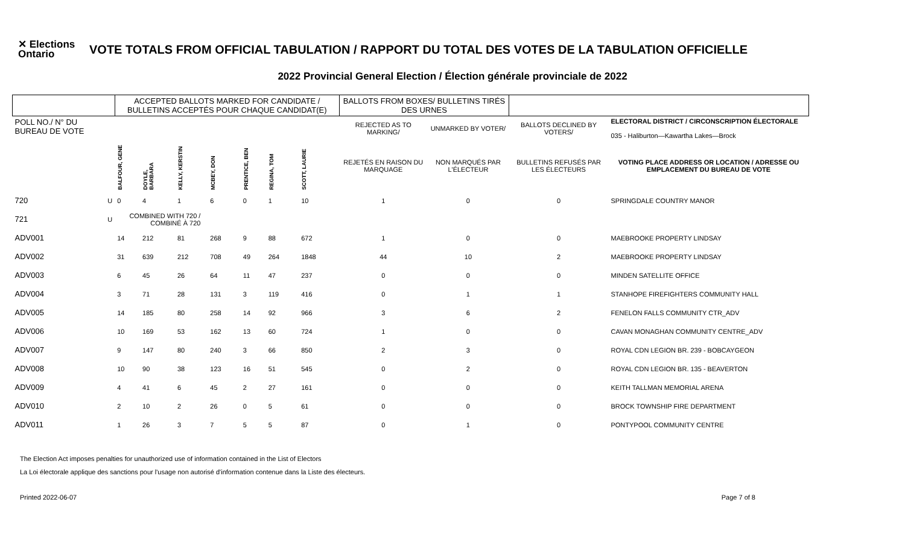✕ Elections Ontario
VOTE TOTALS FROM OFFICIAL TABULATION / RAPPORT DU TOTAL DES VOTES DE LA TABULATION OFFICIELLE
2022 Provincial General Election / Élection générale provinciale de 2022
| | | ACCEPTED BALLOTS MARKED FOR CANDIDATE / BULLETINS ACCEPTÉS POUR CHAQUE CANDIDAT(E) | | | | | | | BALLOTS FROM BOXES/ BULLETINS TIRÉS DES URNES | | | |
| --- | --- | --- | --- | --- | --- | --- | --- | --- | --- | --- | --- | --- |
| POLL NO./ N° DU BUREAU DE VOTE | | | | | | | | | REJECTED AS TO MARKING/ | UNMARKED BY VOTER/ | BALLOTS DECLINED BY VOTERS/ | ELECTORAL DISTRICT / CIRCONSCRIPTION ÉLECTORALE 035 - Haliburton—Kawartha Lakes—Brock |
| | | BALFOUR, GENE | DOYLE, BARBARA | KELLY, KERSTIN | MCBEY, DON | PRENTICE, BEN | REGINA, TOM | SCOTT, LAURIE | REJETÉS EN RAISON DU MARQUAGE | NON MARQUÉS PAR L'ÉLECTEUR | BULLETINS REFUSÉS PAR LES ÉLECTEURS | VOTING PLACE ADDRESS OR LOCATION / ADRESSE OU EMPLACEMENT DU BUREAU DE VOTE |
| 720 | U | 0 | 4 | 1 | 6 | 0 | 1 | 10 | 1 | 0 | 0 | SPRINGDALE COUNTRY MANOR |
| 721 | U | COMBINED WITH 720 / COMBINÉ À 720 | | | | | | | | | | |
| ADV001 | | 14 | 212 | 81 | 268 | 9 | 88 | 672 | 1 | 0 | 0 | MAEBROOKE PROPERTY LINDSAY |
| ADV002 | | 31 | 639 | 212 | 708 | 49 | 264 | 1848 | 44 | 10 | 2 | MAEBROOKE PROPERTY LINDSAY |
| ADV003 | | 6 | 45 | 26 | 64 | 11 | 47 | 237 | 0 | 0 | 0 | MINDEN SATELLITE OFFICE |
| ADV004 | | 3 | 71 | 28 | 131 | 3 | 119 | 416 | 0 | 1 | 1 | STANHOPE FIREFIGHTERS COMMUNITY HALL |
| ADV005 | | 14 | 185 | 80 | 258 | 14 | 92 | 966 | 3 | 6 | 2 | FENELON FALLS COMMUNITY CTR_ADV |
| ADV006 | | 10 | 169 | 53 | 162 | 13 | 60 | 724 | 1 | 0 | 0 | CAVAN MONAGHAN COMMUNITY CENTRE_ADV |
| ADV007 | | 9 | 147 | 80 | 240 | 3 | 66 | 850 | 2 | 3 | 0 | ROYAL CDN LEGION BR. 239 - BOBCAYGEON |
| ADV008 | | 10 | 90 | 38 | 123 | 16 | 51 | 545 | 0 | 2 | 0 | ROYAL CDN LEGION BR. 135 - BEAVERTON |
| ADV009 | | 4 | 41 | 6 | 45 | 2 | 27 | 161 | 0 | 0 | 0 | KEITH TALLMAN MEMORIAL ARENA |
| ADV010 | | 2 | 10 | 2 | 26 | 0 | 5 | 61 | 0 | 0 | 0 | BROCK TOWNSHIP FIRE DEPARTMENT |
| ADV011 | | 1 | 26 | 3 | 7 | 5 | 5 | 87 | 0 | 1 | 0 | PONTYPOOL COMMUNITY CENTRE |
The Election Act imposes penalties for unauthorized use of information contained in the List of Electors
La Loi électorale applique des sanctions pour l'usage non autorisé d'information contenue dans la Liste des électeurs.
Printed 2022-06-07 Page 7 of 8